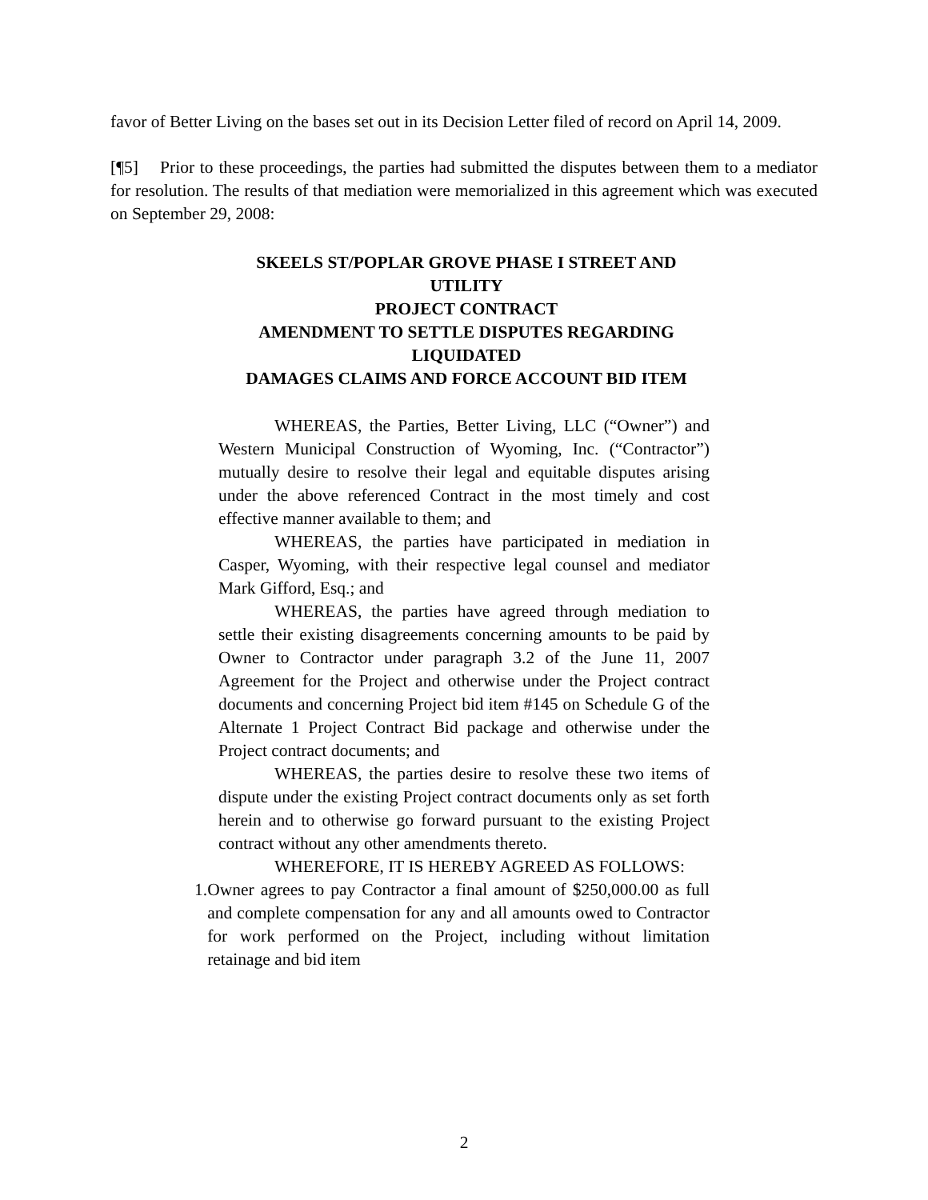favor of Better Living on the bases set out in its Decision Letter filed of record on April 14, 2009.
[¶5] Prior to these proceedings, the parties had submitted the disputes between them to a mediator for resolution. The results of that mediation were memorialized in this agreement which was executed on September 29, 2008:
SKEELS ST/POPLAR GROVE PHASE I STREET AND UTILITY
PROJECT CONTRACT
AMENDMENT TO SETTLE DISPUTES REGARDING LIQUIDATED
DAMAGES CLAIMS AND FORCE ACCOUNT BID ITEM
WHEREAS, the Parties, Better Living, LLC (“Owner”) and Western Municipal Construction of Wyoming, Inc. (“Contractor”) mutually desire to resolve their legal and equitable disputes arising under the above referenced Contract in the most timely and cost effective manner available to them; and
WHEREAS, the parties have participated in mediation in Casper, Wyoming, with their respective legal counsel and mediator Mark Gifford, Esq.; and
WHEREAS, the parties have agreed through mediation to settle their existing disagreements concerning amounts to be paid by Owner to Contractor under paragraph 3.2 of the June 11, 2007 Agreement for the Project and otherwise under the Project contract documents and concerning Project bid item #145 on Schedule G of the Alternate 1 Project Contract Bid package and otherwise under the Project contract documents; and
WHEREAS, the parties desire to resolve these two items of dispute under the existing Project contract documents only as set forth herein and to otherwise go forward pursuant to the existing Project contract without any other amendments thereto.
WHEREFORE, IT IS HEREBY AGREED AS FOLLOWS:
1. Owner agrees to pay Contractor a final amount of $250,000.00 as full and complete compensation for any and all amounts owed to Contractor for work performed on the Project, including without limitation retainage and bid item
2